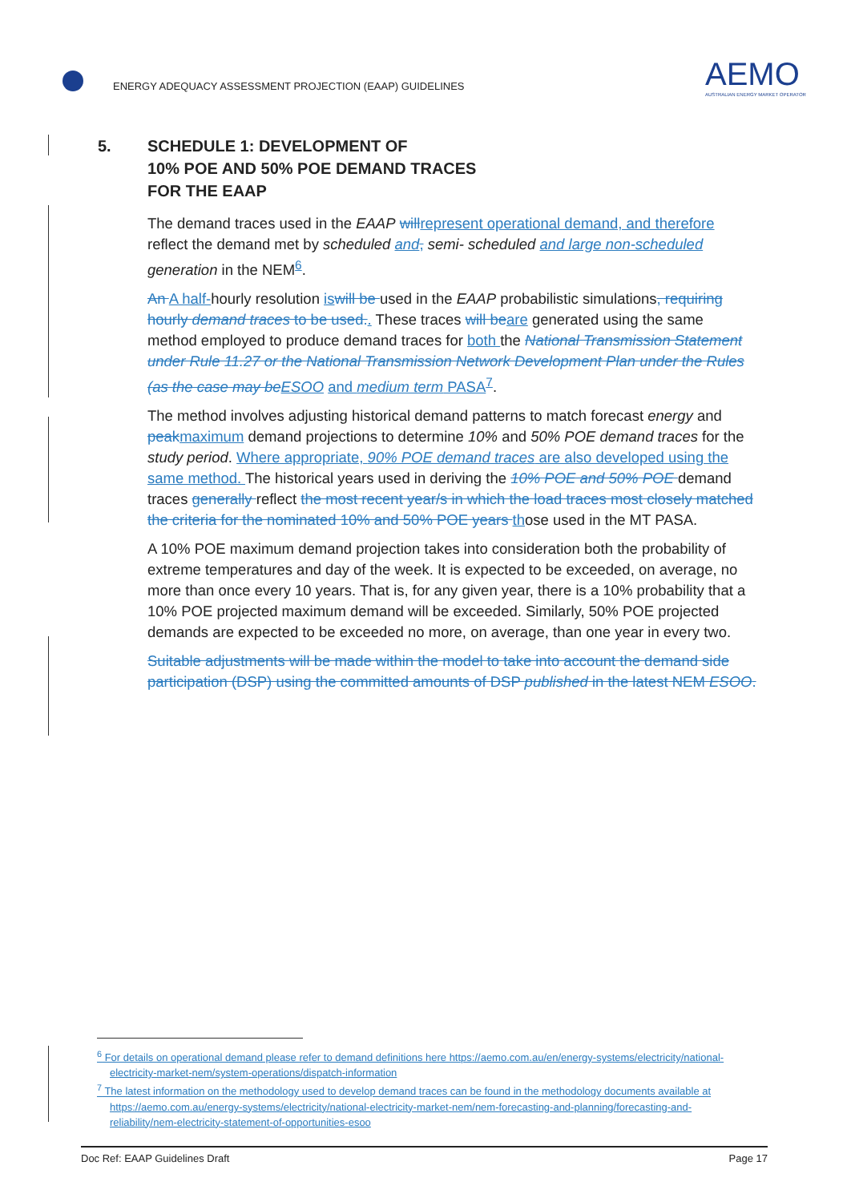ENERGY ADEQUACY ASSESSMENT PROJECTION (EAAP) GUIDELINES
AEMO
AUSTRALIAN ENERGY MARKET OPERATOR
5. SCHEDULE 1: DEVELOPMENT OF
10% POE AND 50% POE DEMAND TRACES
FOR THE EAAP
The demand traces used in the EAAP will represent operational demand, and therefore reflect the demand met by scheduled and, semi- scheduled and large non-scheduled generation in the NEM<sup>6</sup>.
An A half-hourly resolution is will be used in the EAAP probabilistic simulations, requiring hourly demand traces to be used.. These traces will be are generated using the same method employed to produce demand traces for both the National Transmission Statement under Rule 11.27 or the National Transmission Network Development Plan under the Rules (as the case may be ESOO and medium term PASA<sup>7</sup>.
The method involves adjusting historical demand patterns to match forecast energy and peak maximum demand projections to determine 10% and 50% POE demand traces for the study period. Where appropriate, 90% POE demand traces are also developed using the same method. The historical years used in deriving the 10% POE and 50% POE demand traces generally reflect the most recent year/s in which the load traces most closely matched the criteria for the nominated 10% and 50% POE years those used in the MT PASA.
A 10% POE maximum demand projection takes into consideration both the probability of extreme temperatures and day of the week. It is expected to be exceeded, on average, no more than once every 10 years. That is, for any given year, there is a 10% probability that a 10% POE projected maximum demand will be exceeded. Similarly, 50% POE projected demands are expected to be exceeded no more, on average, than one year in every two.
Suitable adjustments will be made within the model to take into account the demand side participation (DSP) using the committed amounts of DSP published in the latest NEM ESOO.
<sup>6</sup> For details on operational demand please refer to demand definitions here https://aemo.com.au/en/energy-systems/electricity/national-electricity-market-nem/system-operations/dispatch-information
<sup>7</sup> The latest information on the methodology used to develop demand traces can be found in the methodology documents available at https://aemo.com.au/energy-systems/electricity/national-electricity-market-nem/nem-forecasting-and-planning/forecasting-and-reliability/nem-electricity-statement-of-opportunities-esoo
Doc Ref: EAAP Guidelines Draft Page 17